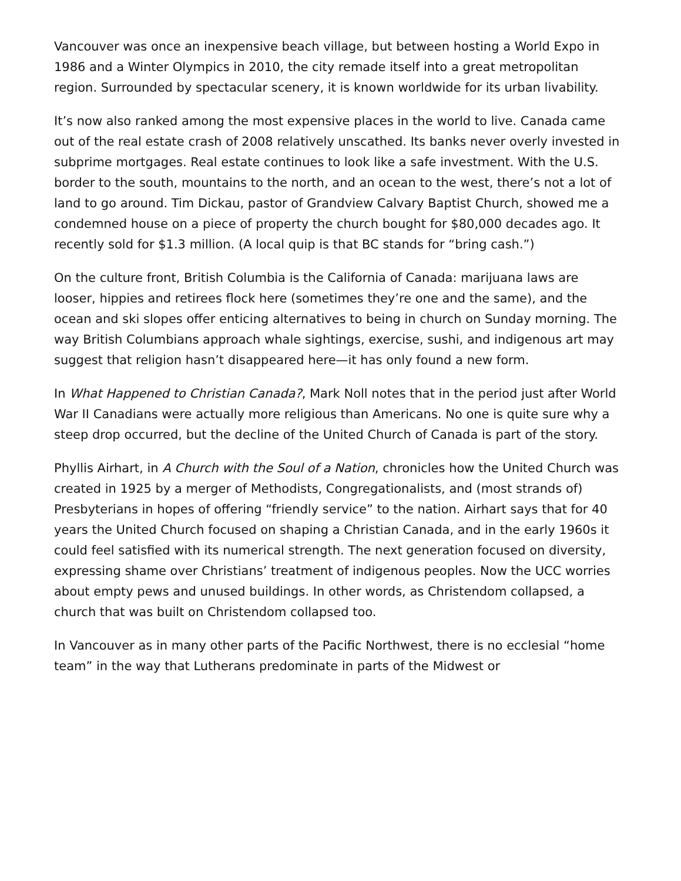Vancouver was once an inexpensive beach village, but between hosting a World Expo in 1986 and a Winter Olympics in 2010, the city remade itself into a great metropolitan region. Surrounded by spectacular scenery, it is known worldwide for its urban livability.
It’s now also ranked among the most expensive places in the world to live. Canada came out of the real estate crash of 2008 relatively unscathed. Its banks never overly invested in subprime mortgages. Real estate continues to look like a safe investment. With the U.S. border to the south, mountains to the north, and an ocean to the west, there’s not a lot of land to go around. Tim Dickau, pastor of Grandview Calvary Baptist Church, showed me a condemned house on a piece of property the church bought for $80,000 decades ago. It recently sold for $1.3 million. (A local quip is that BC stands for “bring cash.”)
On the culture front, British Columbia is the California of Canada: marijuana laws are looser, hippies and retirees flock here (sometimes they’re one and the same), and the ocean and ski slopes offer enticing alternatives to being in church on Sunday morning. The way British Columbians approach whale sightings, exercise, sushi, and indigenous art may suggest that religion hasn’t disappeared here—it has only found a new form.
In What Happened to Christian Canada?, Mark Noll notes that in the period just after World War II Canadians were actually more religious than Americans. No one is quite sure why a steep drop occurred, but the decline of the United Church of Canada is part of the story.
Phyllis Airhart, in A Church with the Soul of a Nation, chronicles how the United Church was created in 1925 by a merger of Methodists, Congregationalists, and (most strands of) Presbyterians in hopes of offering “friendly service” to the nation. Airhart says that for 40 years the United Church focused on shaping a Christian Canada, and in the early 1960s it could feel satisfied with its numerical strength. The next generation focused on diversity, expressing shame over Christians’ treatment of indigenous peoples. Now the UCC worries about empty pews and unused buildings. In other words, as Christendom collapsed, a church that was built on Christendom collapsed too.
In Vancouver as in many other parts of the Pacific Northwest, there is no ecclesial “home team” in the way that Lutherans predominate in parts of the Midwest or